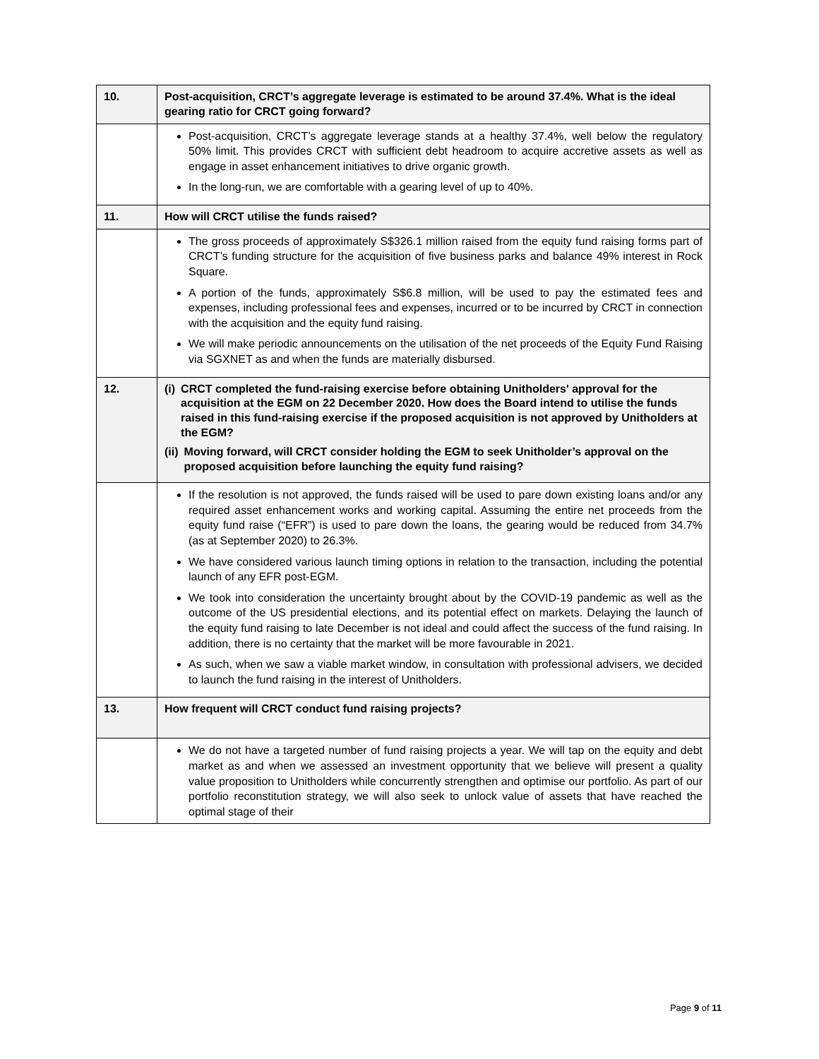| 10. | Post-acquisition, CRCT’s aggregate leverage is estimated to be around 37.4%. What is the ideal gearing ratio for CRCT going forward? |
| | Post-acquisition, CRCT’s aggregate leverage stands at a healthy 37.4%, well below the regulatory 50% limit. This provides CRCT with sufficient debt headroom to acquire accretive assets as well as engage in asset enhancement initiatives to drive organic growth. In the long-run, we are comfortable with a gearing level of up to 40%. |
| 11. | How will CRCT utilise the funds raised? |
| | The gross proceeds of approximately S$326.1 million raised from the equity fund raising forms part of CRCT’s funding structure for the acquisition of five business parks and balance 49% interest in Rock Square. A portion of the funds, approximately S$6.8 million, will be used to pay the estimated fees and expenses, including professional fees and expenses, incurred or to be incurred by CRCT in connection with the acquisition and the equity fund raising. We will make periodic announcements on the utilisation of the net proceeds of the Equity Fund Raising via SGXNET as and when the funds are materially disbursed. |
| 12. | (i) CRCT completed the fund-raising exercise before obtaining Unitholders' approval for the acquisition at the EGM on 22 December 2020. How does the Board intend to utilise the funds raised in this fund-raising exercise if the proposed acquisition is not approved by Unitholders at the EGM? (ii) Moving forward, will CRCT consider holding the EGM to seek Unitholder’s approval on the proposed acquisition before launching the equity fund raising? |
| | If the resolution is not approved, the funds raised will be used to pare down existing loans and/or any required asset enhancement works and working capital. Assuming the entire net proceeds from the equity fund raise (“EFR”) is used to pare down the loans, the gearing would be reduced from 34.7% (as at September 2020) to 26.3%. We have considered various launch timing options in relation to the transaction, including the potential launch of any EFR post-EGM. We took into consideration the uncertainty brought about by the COVID-19 pandemic as well as the outcome of the US presidential elections, and its potential effect on markets. Delaying the launch of the equity fund raising to late December is not ideal and could affect the success of the fund raising. In addition, there is no certainty that the market will be more favourable in 2021. As such, when we saw a viable market window, in consultation with professional advisers, we decided to launch the fund raising in the interest of Unitholders. |
| 13. | How frequent will CRCT conduct fund raising projects? |
| | We do not have a targeted number of fund raising projects a year. We will tap on the equity and debt market as and when we assessed an investment opportunity that we believe will present a quality value proposition to Unitholders while concurrently strengthen and optimise our portfolio. As part of our portfolio reconstitution strategy, we will also seek to unlock value of assets that have reached the optimal stage of their |
Page 9 of 11